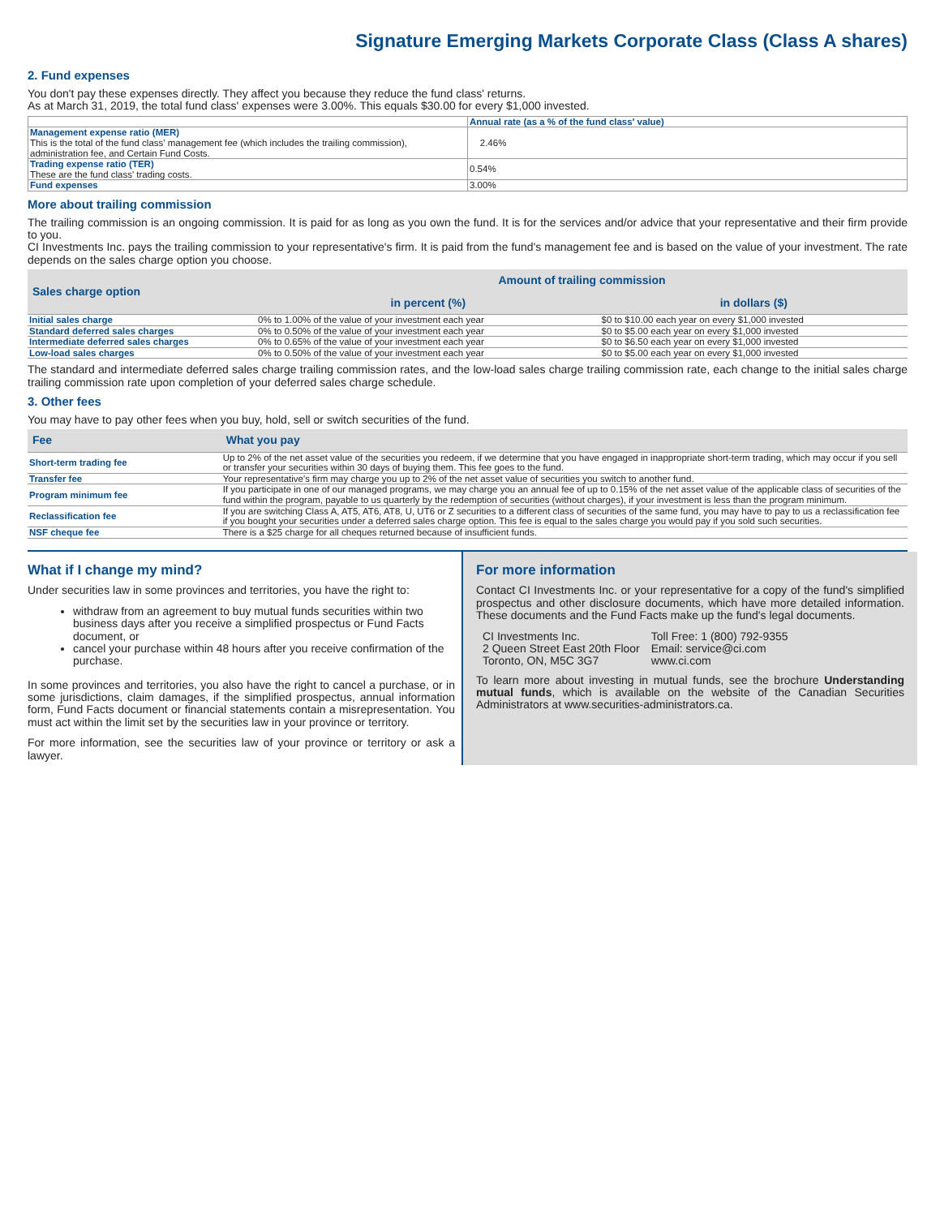Signature Emerging Markets Corporate Class (Class A shares)
2. Fund expenses
You don't pay these expenses directly. They affect you because they reduce the fund class' returns.
As at March 31, 2019, the total fund class' expenses were 3.00%. This equals $30.00 for every $1,000 invested.
| | Annual rate (as a % of the fund class' value) |
| --- | --- |
| Management expense ratio (MER) This is the total of the fund class' management fee (which includes the trailing commission), administration fee, and Certain Fund Costs. | 2.46% |
| Trading expense ratio (TER) These are the fund class' trading costs. | 0.54% |
| Fund expenses | 3.00% |
More about trailing commission
The trailing commission is an ongoing commission. It is paid for as long as you own the fund. It is for the services and/or advice that your representative and their firm provide to you.
CI Investments Inc. pays the trailing commission to your representative's firm. It is paid from the fund's management fee and is based on the value of your investment. The rate depends on the sales charge option you choose.
| Sales charge option | Amount of trailing commission | |
| --- | --- | --- |
| | in percent (%) | in dollars ($) |
| Initial sales charge | 0% to 1.00% of the value of your investment each year | $0 to $10.00 each year on every $1,000 invested |
| Standard deferred sales charges | 0% to 0.50% of the value of your investment each year | $0 to $5.00 each year on every $1,000 invested |
| Intermediate deferred sales charges | 0% to 0.65% of the value of your investment each year | $0 to $6.50 each year on every $1,000 invested |
| Low-load sales charges | 0% to 0.50% of the value of your investment each year | $0 to $5.00 each year on every $1,000 invested |
The standard and intermediate deferred sales charge trailing commission rates, and the low-load sales charge trailing commission rate, each change to the initial sales charge trailing commission rate upon completion of your deferred sales charge schedule.
3. Other fees
You may have to pay other fees when you buy, hold, sell or switch securities of the fund.
| Fee | What you pay |
| --- | --- |
| Short-term trading fee | Up to 2% of the net asset value of the securities you redeem, if we determine that you have engaged in inappropriate short-term trading, which may occur if you sell or transfer your securities within 30 days of buying them. This fee goes to the fund. |
| Transfer fee | Your representative's firm may charge you up to 2% of the net asset value of securities you switch to another fund. |
| Program minimum fee | If you participate in one of our managed programs, we may charge you an annual fee of up to 0.15% of the net asset value of the applicable class of securities of the fund within the program, payable to us quarterly by the redemption of securities (without charges), if your investment is less than the program minimum. |
| Reclassification fee | If you are switching Class A, AT5, AT6, AT8, U, UT6 or Z securities to a different class of securities of the same fund, you may have to pay to us a reclassification fee if you bought your securities under a deferred sales charge option. This fee is equal to the sales charge you would pay if you sold such securities. |
| NSF cheque fee | There is a $25 charge for all cheques returned because of insufficient funds. |
What if I change my mind?
Under securities law in some provinces and territories, you have the right to:
withdraw from an agreement to buy mutual funds securities within two business days after you receive a simplified prospectus or Fund Facts document, or
cancel your purchase within 48 hours after you receive confirmation of the purchase.
In some provinces and territories, you also have the right to cancel a purchase, or in some jurisdictions, claim damages, if the simplified prospectus, annual information form, Fund Facts document or financial statements contain a misrepresentation. You must act within the limit set by the securities law in your province or territory.
For more information, see the securities law of your province or territory or ask a lawyer.
For more information
Contact CI Investments Inc. or your representative for a copy of the fund's simplified prospectus and other disclosure documents, which have more detailed information. These documents and the Fund Facts make up the fund's legal documents.
CI Investments Inc.
2 Queen Street East 20th Floor
Toronto, ON, M5C 3G7
Toll Free: 1 (800) 792-9355
Email: service@ci.com
www.ci.com
To learn more about investing in mutual funds, see the brochure Understanding mutual funds, which is available on the website of the Canadian Securities Administrators at www.securities-administrators.ca.